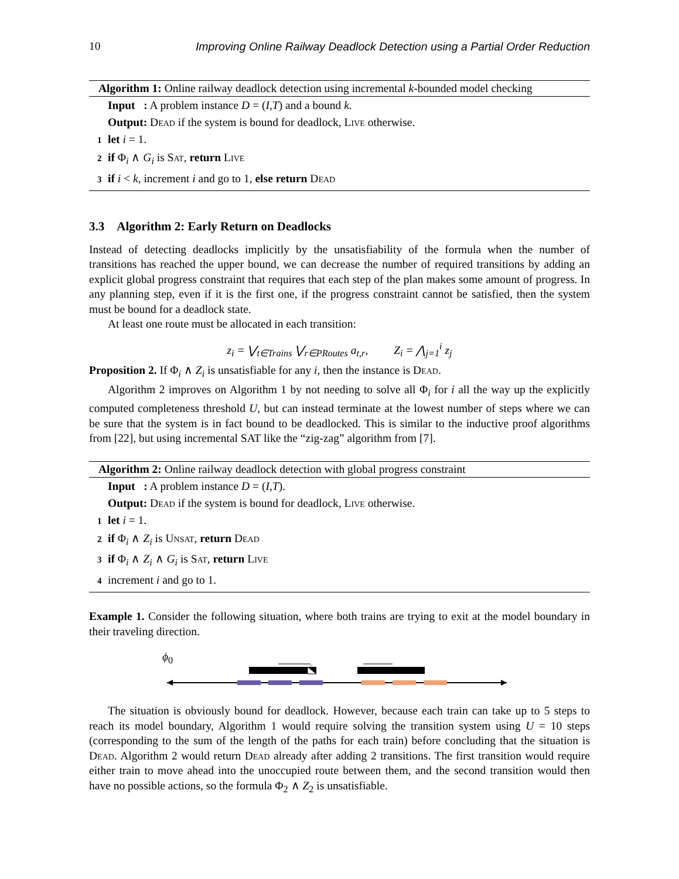10 Improving Online Railway Deadlock Detection using a Partial Order Reduction
Algorithm 1: Online railway deadlock detection using incremental k-bounded model checking
Input : A problem instance D = (I,T) and a bound k.
Output: Dead if the system is bound for deadlock, Live otherwise.
1 let i = 1.
2 if Φ<sub>i</sub> ∧ G<sub>i</sub> is Sat, return Live
3 if i < k, increment i and go to 1, else return Dead
3.3 Algorithm 2: Early Return on Deadlocks
Instead of detecting deadlocks implicitly by the unsatisfiability of the formula when the number of transitions has reached the upper bound, we can decrease the number of required transitions by adding an explicit global progress constraint that requires that each step of the plan makes some amount of progress. In any planning step, even if it is the first one, if the progress constraint cannot be satisfied, then the system must be bound for a deadlock state.
At least one route must be allocated in each transition:
z<sub>i</sub> = ⋁<sub>t∈Trains</sub> ⋁<sub>r∈PRoutes</sub> a<sub>t,r</sub>, Z<sub>i</sub> = ⋀<sub>j=1</sub><sup>i</sup> z<sub>j</sub>
Proposition 2. If Φ<sub>i</sub> ∧ Z<sub>i</sub> is unsatisfiable for any i, then the instance is Dead.
Algorithm 2 improves on Algorithm 1 by not needing to solve all Φ<sub>i</sub> for i all the way up the explicitly computed completeness threshold U, but can instead terminate at the lowest number of steps where we can be sure that the system is in fact bound to be deadlocked. This is similar to the inductive proof algorithms from [22], but using incremental SAT like the “zig-zag” algorithm from [7].
Algorithm 2: Online railway deadlock detection with global progress constraint
Input : A problem instance D = (I,T).
Output: Dead if the system is bound for deadlock, Live otherwise.
1 let i = 1.
2 if Φ<sub>i</sub> ∧ Z<sub>i</sub> is Unsat, return Dead
3 if Φ<sub>i</sub> ∧ Z<sub>i</sub> ∧ G<sub>i</sub> is Sat, return Live
4 increment i and go to 1.
Example 1. Consider the following situation, where both trains are trying to exit at the model boundary in their traveling direction.
ϕ<sub>0</sub>
→
The situation is obviously bound for deadlock. However, because each train can take up to 5 steps to reach its model boundary, Algorithm 1 would require solving the transition system using U = 10 steps (corresponding to the sum of the length of the paths for each train) before concluding that the situation is Dead. Algorithm 2 would return Dead already after adding 2 transitions. The first transition would require either train to move ahead into the unoccupied route between them, and the second transition would then have no possible actions, so the formula Φ<sub>2</sub> ∧ Z<sub>2</sub> is unsatisfiable.